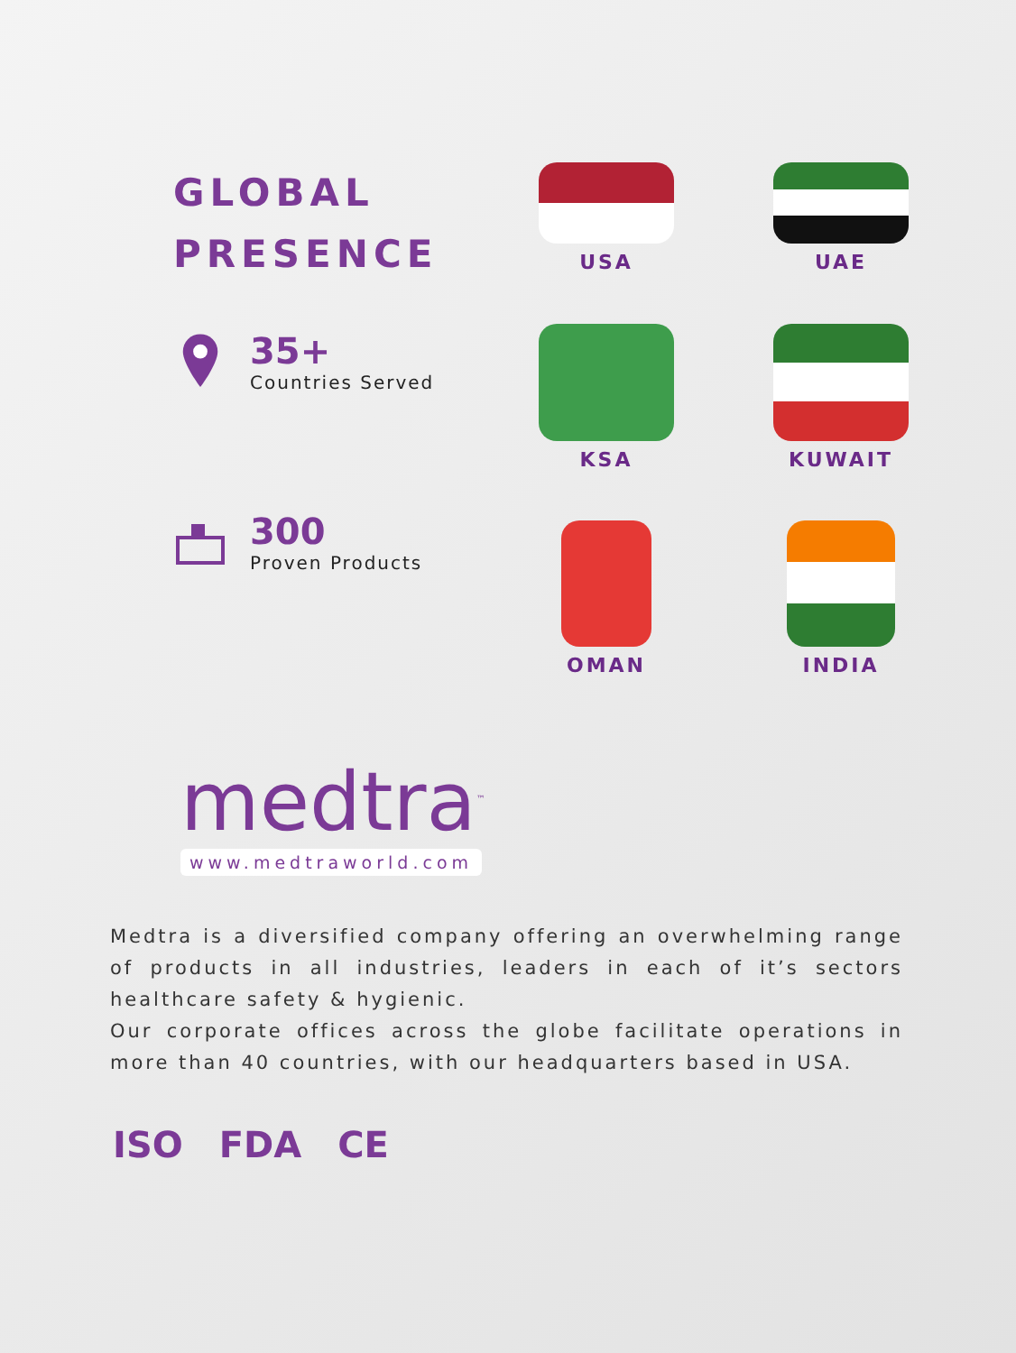GLOBAL
PRESENCE
35+
Countries Served
300
Proven Products
USA
UAE
KSA
KUWAIT
OMAN
INDIA
medtra<sup>™</sup>
www.medtraworld.com
Medtra is a diversified company offering an overwhelming range of products in all industries, leaders in each of it’s sectors healthcare safety & hygienic.
Our corporate offices across the globe facilitate operations in more than 40 countries, with our headquarters based in USA.
ISO FDA CE